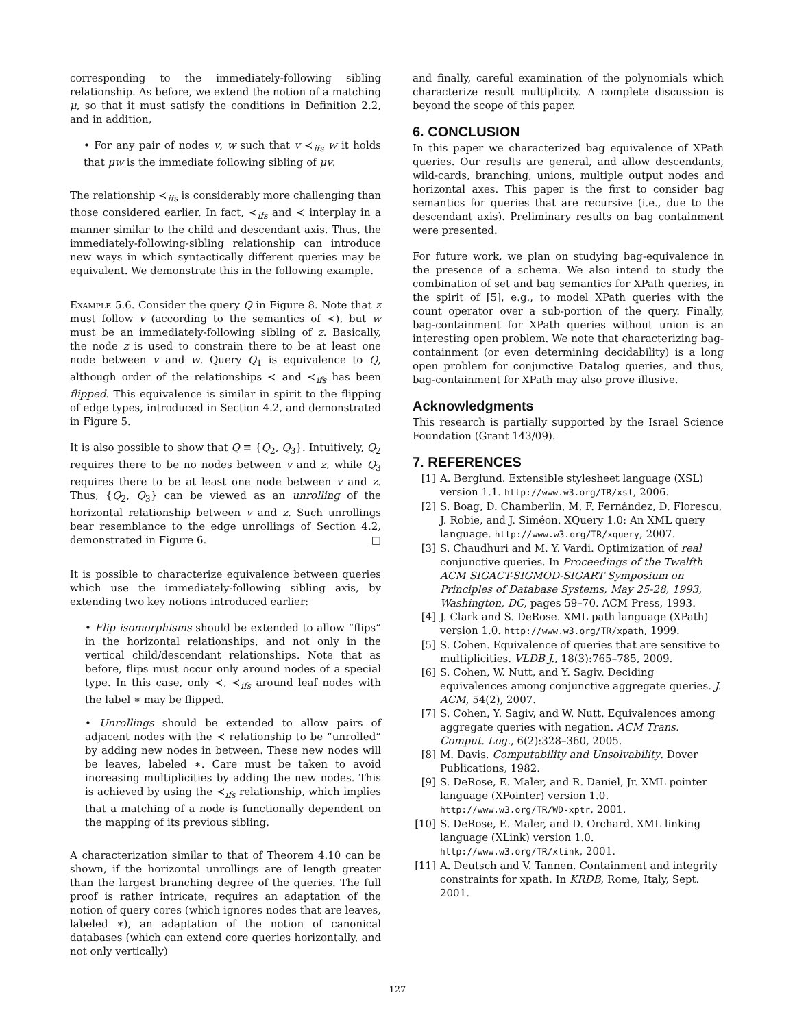corresponding to the immediately-following sibling relationship. As before, we extend the notion of a matching μ, so that it must satisfy the conditions in Definition 2.2, and in addition,
• For any pair of nodes v, w such that v ≺<sub>ifs</sub> w it holds that μw is the immediate following sibling of μv.
The relationship ≺<sub>ifs</sub> is considerably more challenging than those considered earlier. In fact, ≺<sub>ifs</sub> and ≺ interplay in a manner similar to the child and descendant axis. Thus, the immediately-following-sibling relationship can introduce new ways in which syntactically different queries may be equivalent. We demonstrate this in the following example.
Example 5.6. Consider the query Q in Figure 8. Note that z must follow v (according to the semantics of ≺), but w must be an immediately-following sibling of z. Basically, the node z is used to constrain there to be at least one node between v and w. Query Q<sub>1</sub> is equivalence to Q, although order of the relationships ≺ and ≺<sub>ifs</sub> has been flipped. This equivalence is similar in spirit to the flipping of edge types, introduced in Section 4.2, and demonstrated in Figure 5.
It is also possible to show that Q ≡ {Q<sub>2</sub>, Q<sub>3</sub>}. Intuitively, Q<sub>2</sub> requires there to be no nodes between v and z, while Q<sub>3</sub> requires there to be at least one node between v and z. Thus, {Q<sub>2</sub>, Q<sub>3</sub>} can be viewed as an unrolling of the horizontal relationship between v and z. Such unrollings bear resemblance to the edge unrollings of Section 4.2, demonstrated in Figure 6. □
It is possible to characterize equivalence between queries which use the immediately-following sibling axis, by extending two key notions introduced earlier:
• Flip isomorphisms should be extended to allow “flips” in the horizontal relationships, and not only in the vertical child/descendant relationships. Note that as before, flips must occur only around nodes of a special type. In this case, only ≺, ≺<sub>ifs</sub> around leaf nodes with the label ∗ may be flipped.
• Unrollings should be extended to allow pairs of adjacent nodes with the ≺ relationship to be “unrolled” by adding new nodes in between. These new nodes will be leaves, labeled ∗. Care must be taken to avoid increasing multiplicities by adding the new nodes. This is achieved by using the ≺<sub>ifs</sub> relationship, which implies that a matching of a node is functionally dependent on the mapping of its previous sibling.
A characterization similar to that of Theorem 4.10 can be shown, if the horizontal unrollings are of length greater than the largest branching degree of the queries. The full proof is rather intricate, requires an adaptation of the notion of query cores (which ignores nodes that are leaves, labeled ∗), an adaptation of the notion of canonical databases (which can extend core queries horizontally, and not only vertically)
and finally, careful examination of the polynomials which characterize result multiplicity. A complete discussion is beyond the scope of this paper.
6. CONCLUSION
In this paper we characterized bag equivalence of XPath queries. Our results are general, and allow descendants, wild-cards, branching, unions, multiple output nodes and horizontal axes. This paper is the first to consider bag semantics for queries that are recursive (i.e., due to the descendant axis). Preliminary results on bag containment were presented.
For future work, we plan on studying bag-equivalence in the presence of a schema. We also intend to study the combination of set and bag semantics for XPath queries, in the spirit of [5], e.g., to model XPath queries with the count operator over a sub-portion of the query. Finally, bag-containment for XPath queries without union is an interesting open problem. We note that characterizing bag-containment (or even determining decidability) is a long open problem for conjunctive Datalog queries, and thus, bag-containment for XPath may also prove illusive.
Acknowledgments
This research is partially supported by the Israel Science Foundation (Grant 143/09).
7. REFERENCES
[1] A. Berglund. Extensible stylesheet language (XSL) version 1.1. http://www.w3.org/TR/xsl, 2006.
[2] S. Boag, D. Chamberlin, M. F. Fernández, D. Florescu, J. Robie, and J. Siméon. XQuery 1.0: An XML query language. http://www.w3.org/TR/xquery, 2007.
[3] S. Chaudhuri and M. Y. Vardi. Optimization of real conjunctive queries. In Proceedings of the Twelfth ACM SIGACT-SIGMOD-SIGART Symposium on Principles of Database Systems, May 25-28, 1993, Washington, DC, pages 59–70. ACM Press, 1993.
[4] J. Clark and S. DeRose. XML path language (XPath) version 1.0. http://www.w3.org/TR/xpath, 1999.
[5] S. Cohen. Equivalence of queries that are sensitive to multiplicities. VLDB J., 18(3):765–785, 2009.
[6] S. Cohen, W. Nutt, and Y. Sagiv. Deciding equivalences among conjunctive aggregate queries. J. ACM, 54(2), 2007.
[7] S. Cohen, Y. Sagiv, and W. Nutt. Equivalences among aggregate queries with negation. ACM Trans. Comput. Log., 6(2):328–360, 2005.
[8] M. Davis. Computability and Unsolvability. Dover Publications, 1982.
[9] S. DeRose, E. Maler, and R. Daniel, Jr. XML pointer language (XPointer) version 1.0. http://www.w3.org/TR/WD-xptr, 2001.
[10] S. DeRose, E. Maler, and D. Orchard. XML linking language (XLink) version 1.0. http://www.w3.org/TR/xlink, 2001.
[11] A. Deutsch and V. Tannen. Containment and integrity constraints for xpath. In KRDB, Rome, Italy, Sept. 2001.
127